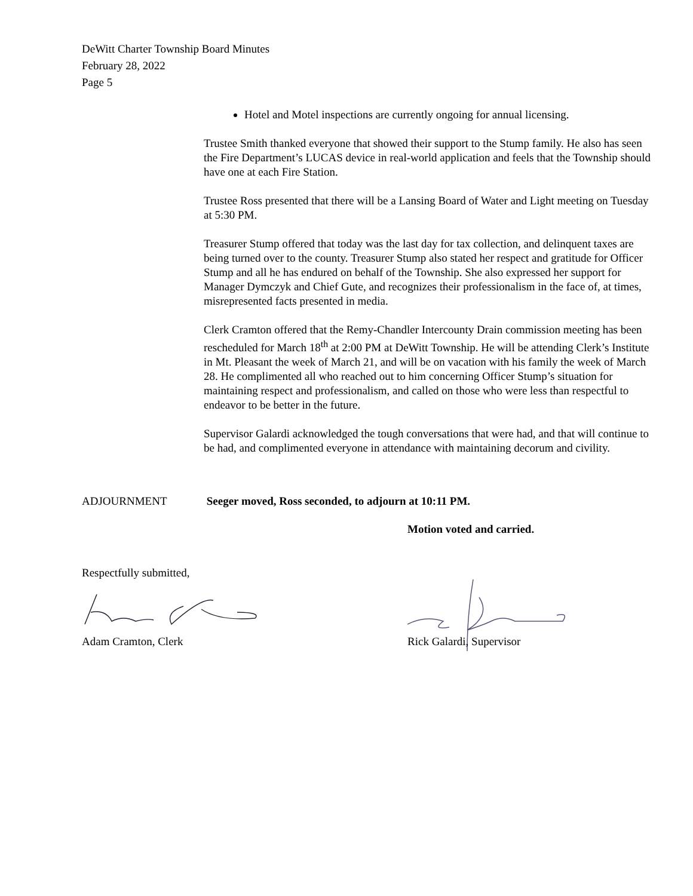DeWitt Charter Township Board Minutes
February 28, 2022
Page 5
Hotel and Motel inspections are currently ongoing for annual licensing.
Trustee Smith thanked everyone that showed their support to the Stump family. He also has seen the Fire Department’s LUCAS device in real-world application and feels that the Township should have one at each Fire Station.
Trustee Ross presented that there will be a Lansing Board of Water and Light meeting on Tuesday at 5:30 PM.
Treasurer Stump offered that today was the last day for tax collection, and delinquent taxes are being turned over to the county. Treasurer Stump also stated her respect and gratitude for Officer Stump and all he has endured on behalf of the Township. She also expressed her support for Manager Dymczyk and Chief Gute, and recognizes their professionalism in the face of, at times, misrepresented facts presented in media.
Clerk Cramton offered that the Remy-Chandler Intercounty Drain commission meeting has been rescheduled for March 18<sup>th</sup> at 2:00 PM at DeWitt Township. He will be attending Clerk’s Institute in Mt. Pleasant the week of March 21, and will be on vacation with his family the week of March 28. He complimented all who reached out to him concerning Officer Stump’s situation for maintaining respect and professionalism, and called on those who were less than respectful to endeavor to be better in the future.
Supervisor Galardi acknowledged the tough conversations that were had, and that will continue to be had, and complimented everyone in attendance with maintaining decorum and civility.
ADJOURNMENT Seeger moved, Ross seconded, to adjourn at 10:11 PM.
Motion voted and carried.
Respectfully submitted,
Adam Cramton, Clerk Rick Galardi, Supervisor